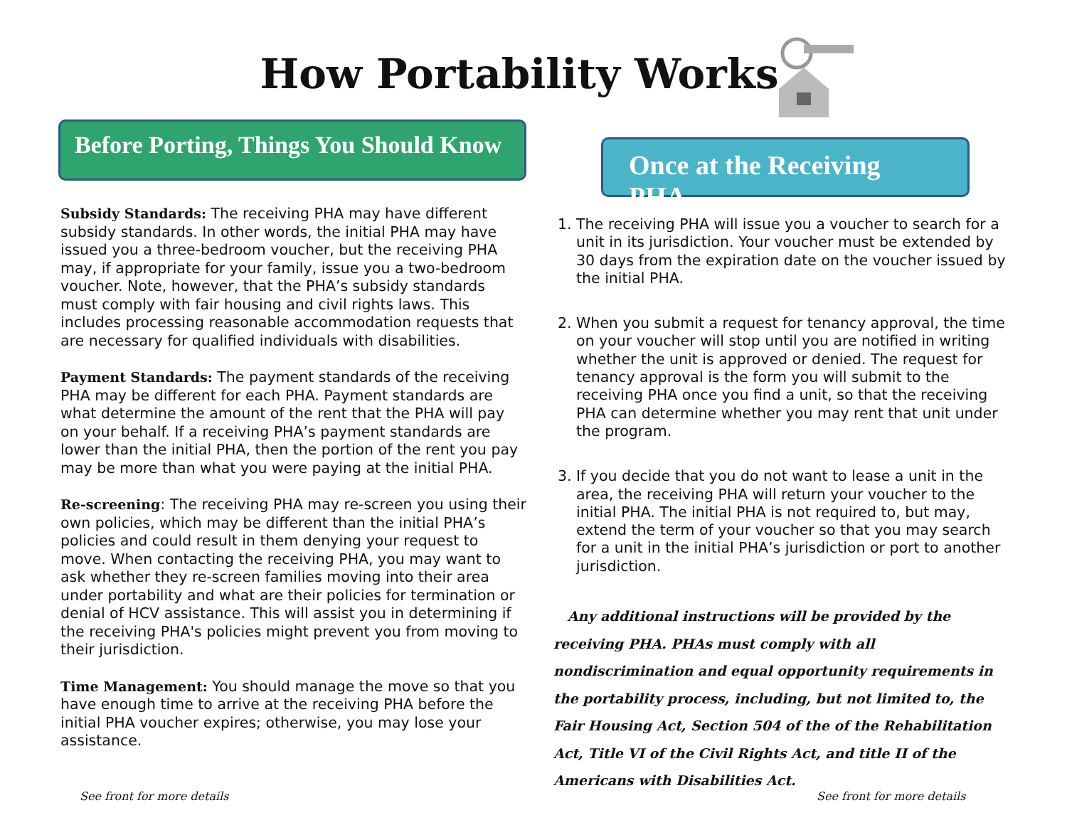How Portability Works
Before Porting, Things You Should Know
Subsidy Standards: The receiving PHA may have different subsidy standards. In other words, the initial PHA may have issued you a three-bedroom voucher, but the receiving PHA may, if appropriate for your family, issue you a two-bedroom voucher. Note, however, that the PHA’s subsidy standards must comply with fair housing and civil rights laws. This includes processing reasonable accommodation requests that are necessary for qualified individuals with disabilities.
Payment Standards: The payment standards of the receiving PHA may be different for each PHA. Payment standards are what determine the amount of the rent that the PHA will pay on your behalf. If a receiving PHA’s payment standards are lower than the initial PHA, then the portion of the rent you pay may be more than what you were paying at the initial PHA.
Re-screening: The receiving PHA may re-screen you using their own policies, which may be different than the initial PHA’s policies and could result in them denying your request to move. When contacting the receiving PHA, you may want to ask whether they re-screen families moving into their area under portability and what are their policies for termination or denial of HCV assistance. This will assist you in determining if the receiving PHA's policies might prevent you from moving to their jurisdiction.
Time Management: You should manage the move so that you have enough time to arrive at the receiving PHA before the initial PHA voucher expires; otherwise, you may lose your assistance.
Once at the Receiving PHA
1. The receiving PHA will issue you a voucher to search for a unit in its jurisdiction. Your voucher must be extended by 30 days from the expiration date on the voucher issued by the initial PHA.
2. When you submit a request for tenancy approval, the time on your voucher will stop until you are notified in writing whether the unit is approved or denied. The request for tenancy approval is the form you will submit to the receiving PHA once you find a unit, so that the receiving PHA can determine whether you may rent that unit under the program.
3. If you decide that you do not want to lease a unit in the area, the receiving PHA will return your voucher to the initial PHA. The initial PHA is not required to, but may, extend the term of your voucher so that you may search for a unit in the initial PHA’s jurisdiction or port to another jurisdiction.
Any additional instructions will be provided by the receiving PHA. PHAs must comply with all nondiscrimination and equal opportunity requirements in the portability process, including, but not limited to, the Fair Housing Act, Section 504 of the of the Rehabilitation Act, Title VI of the Civil Rights Act, and title II of the Americans with Disabilities Act.
See front for more details See front for more details